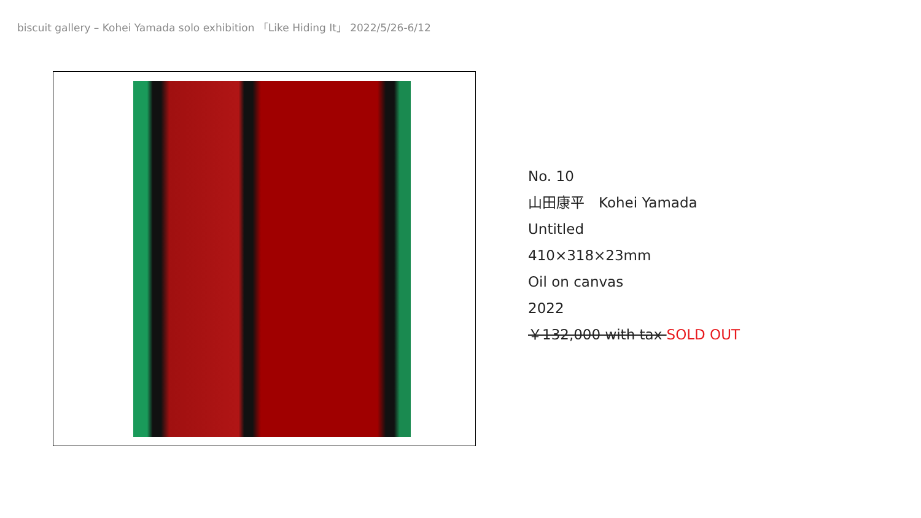biscuit gallery – Kohei Yamada solo exhibition 「Like Hiding It」 2022/5/26-6/12
No. 10
山田康平　Kohei Yamada
Untitled
410×318×23mm
Oil on canvas
2022
￥132,000 with tax SOLD OUT